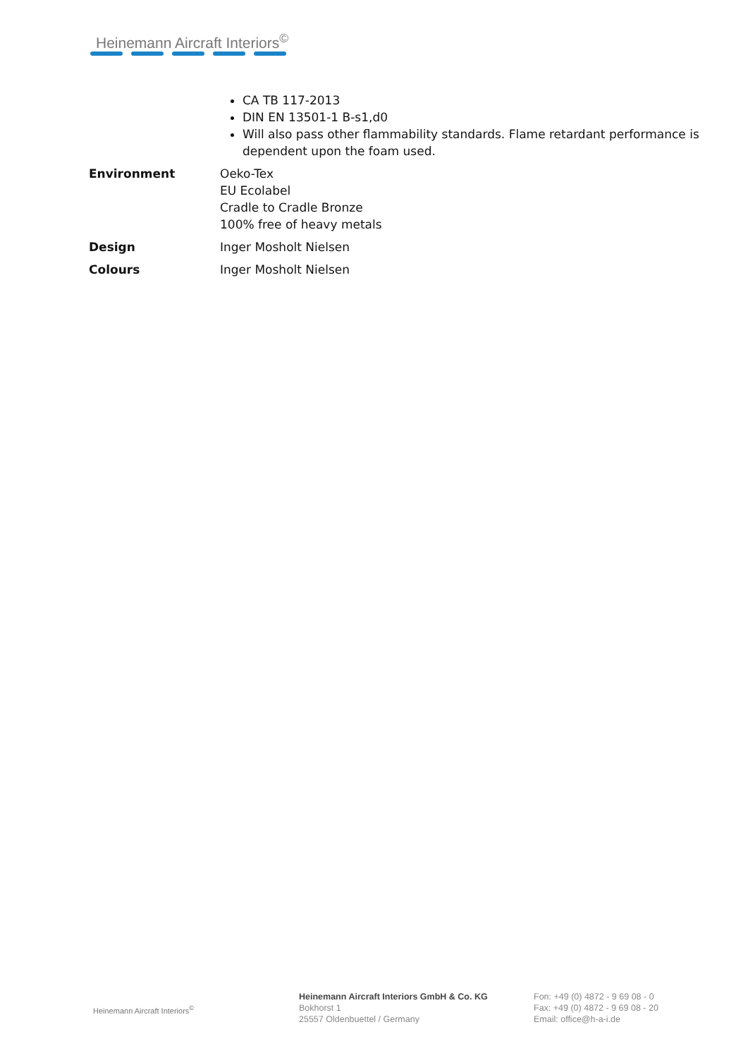Heinemann Aircraft Interiors<sup>©</sup>
| | CA TB 117-2013 DIN EN 13501-1 B-s1,d0 Will also pass other flammability standards. Flame retardant performance is dependent upon the foam used. |
| Environment | Oeko-Tex EU Ecolabel Cradle to Cradle Bronze 100% free of heavy metals |
| Design | Inger Mosholt Nielsen |
| Colours | Inger Mosholt Nielsen |
Heinemann Aircraft Interiors<sup>©</sup>
Heinemann Aircraft Interiors GmbH & Co. KG
Bokhorst 1
25557 Oldenbuettel / Germany
Fon: +49 (0) 4872 - 9 69 08 - 0
Fax: +49 (0) 4872 - 9 69 08 - 20
Email: office@h-a-i.de